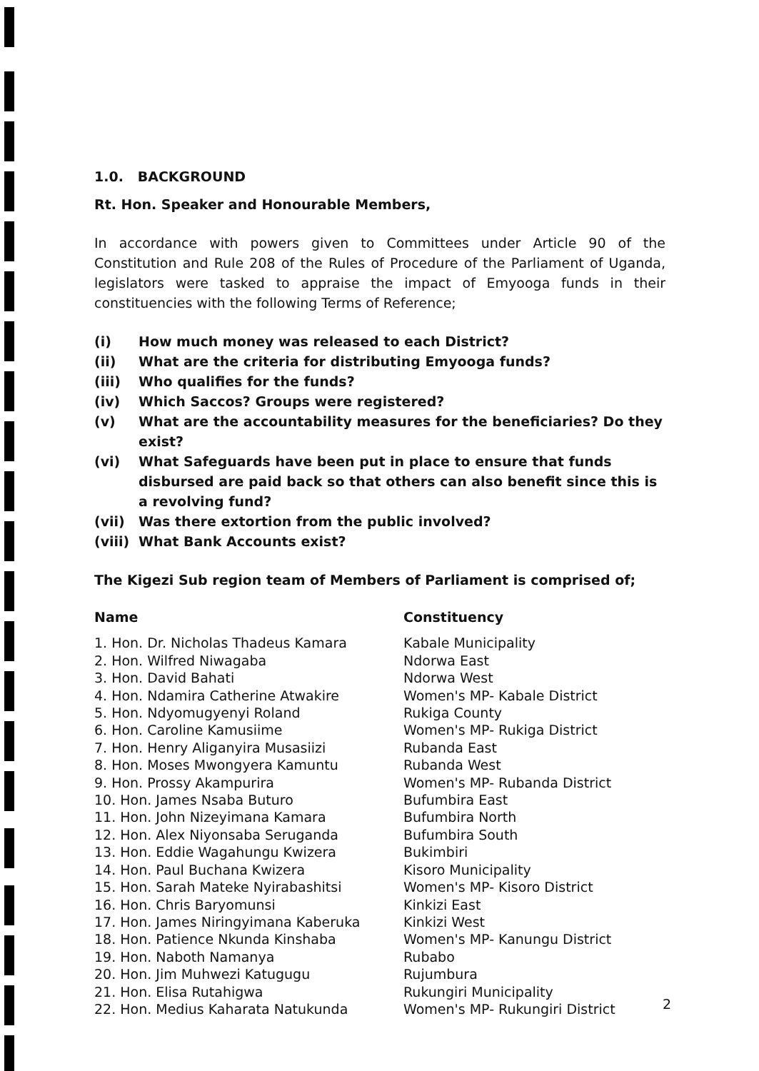1.0. BACKGROUND
Rt. Hon. Speaker and Honourable Members,
In accordance with powers given to Committees under Article 90 of the Constitution and Rule 208 of the Rules of Procedure of the Parliament of Uganda, legislators were tasked to appraise the impact of Emyooga funds in their constituencies with the following Terms of Reference;
(i) How much money was released to each District?
(ii) What are the criteria for distributing Emyooga funds?
(iii) Who qualifies for the funds?
(iv) Which Saccos? Groups were registered?
(v) What are the accountability measures for the beneficiaries? Do they exist?
(vi) What Safeguards have been put in place to ensure that funds disbursed are paid back so that others can also benefit since this is a revolving fund?
(vii) Was there extortion from the public involved?
(viii) What Bank Accounts exist?
The Kigezi Sub region team of Members of Parliament is comprised of;
| Name | Constituency |
| --- | --- |
| 1. Hon. Dr. Nicholas Thadeus Kamara | Kabale Municipality |
| 2. Hon. Wilfred Niwagaba | Ndorwa East |
| 3. Hon. David Bahati | Ndorwa West |
| 4. Hon. Ndamira Catherine Atwakire | Women's MP- Kabale District |
| 5. Hon. Ndyomugyenyi Roland | Rukiga County |
| 6. Hon. Caroline Kamusiime | Women's MP- Rukiga District |
| 7. Hon. Henry Aliganyira Musasiizi | Rubanda East |
| 8. Hon. Moses Mwongyera Kamuntu | Rubanda West |
| 9. Hon. Prossy Akampurira | Women's MP- Rubanda District |
| 10. Hon. James Nsaba Buturo | Bufumbira East |
| 11. Hon. John Nizeyimana Kamara | Bufumbira North |
| 12. Hon. Alex Niyonsaba Seruganda | Bufumbira South |
| 13. Hon. Eddie Wagahungu Kwizera | Bukimbiri |
| 14. Hon. Paul Buchana Kwizera | Kisoro Municipality |
| 15. Hon. Sarah Mateke Nyirabashitsi | Women's MP- Kisoro District |
| 16. Hon. Chris Baryomunsi | Kinkizi East |
| 17. Hon. James Niringyimana Kaberuka | Kinkizi West |
| 18. Hon. Patience Nkunda Kinshaba | Women's MP- Kanungu District |
| 19. Hon. Naboth Namanya | Rubabo |
| 20. Hon. Jim Muhwezi Katugugu | Rujumbura |
| 21. Hon. Elisa Rutahigwa | Rukungiri Municipality |
| 22. Hon. Medius Kaharata Natukunda | Women's MP- Rukungiri District |
2